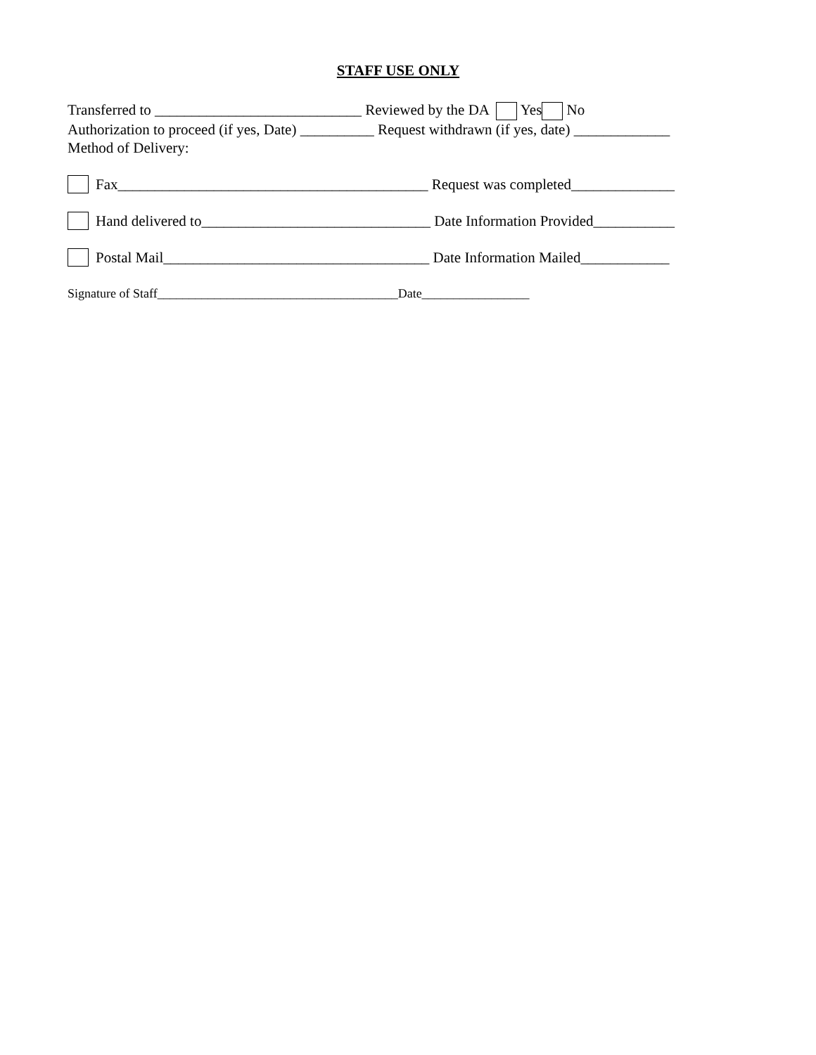STAFF USE ONLY
Transferred to ____________________________ Reviewed by the DA Yes No
Authorization to proceed (if yes, Date) __________ Request withdrawn (if yes, date) _____________
Method of Delivery:
Fax__________________________________________ Request was completed______________
Hand delivered to_______________________________ Date Information Provided___________
Postal Mail____________________________________ Date Information Mailed____________
Signature of Staff______________________________________Date_________________